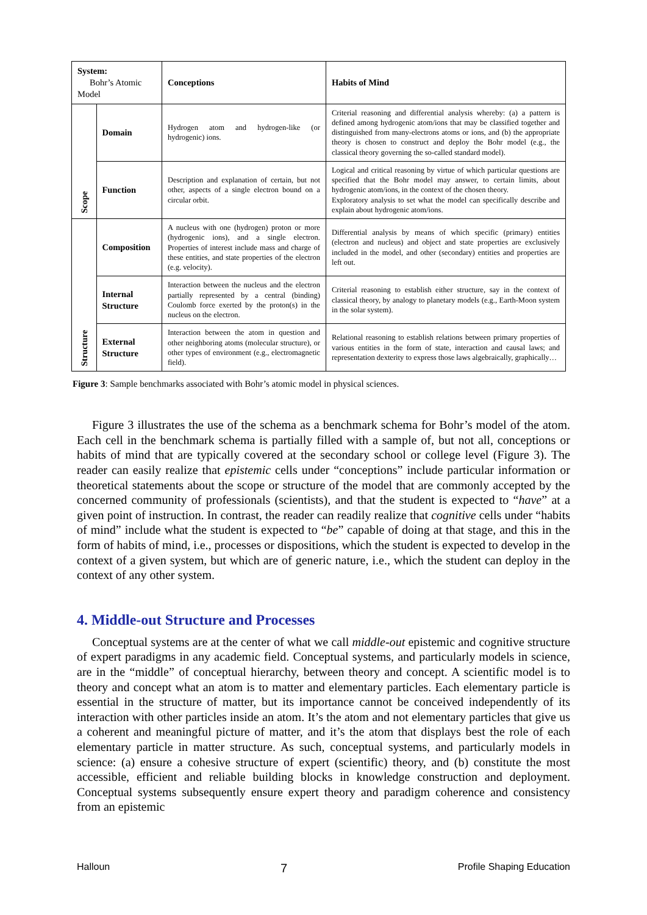| System: Bohr’s Atomic Model | | Conceptions | Habits of Mind |
| --- | --- | --- | --- |
| Scope | Domain | Hydrogen atom and hydrogen-like (or hydrogenic) ions. | Criterial reasoning and differential analysis whereby: (a) a pattern is defined among hydrogenic atom/ions that may be classified together and distinguished from many-electrons atoms or ions, and (b) the appropriate theory is chosen to construct and deploy the Bohr model (e.g., the classical theory governing the so-called standard model). |
| | Function | Description and explanation of certain, but not other, aspects of a single electron bound on a circular orbit. | Logical and critical reasoning by virtue of which particular questions are specified that the Bohr model may answer, to certain limits, about hydrogenic atom/ions, in the context of the chosen theory. Exploratory analysis to set what the model can specifically describe and explain about hydrogenic atom/ions. |
| Structure | Composition | A nucleus with one (hydrogen) proton or more (hydrogenic ions), and a single electron. Properties of interest include mass and charge of these entities, and state properties of the electron (e.g. velocity). | Differential analysis by means of which specific (primary) entities (electron and nucleus) and object and state properties are exclusively included in the model, and other (secondary) entities and properties are left out. |
| | Internal Structure | Interaction between the nucleus and the electron partially represented by a central (binding) Coulomb force exerted by the proton(s) in the nucleus on the electron. | Criterial reasoning to establish either structure, say in the context of classical theory, by analogy to planetary models (e.g., Earth-Moon system in the solar system). |
| | External Structure | Interaction between the atom in question and other neighboring atoms (molecular structure), or other types of environment (e.g., electromagnetic field). | Relational reasoning to establish relations between primary properties of various entities in the form of state, interaction and causal laws; and representation dexterity to express those laws algebraically, graphically… |
Figure 3: Sample benchmarks associated with Bohr’s atomic model in physical sciences.
Figure 3 illustrates the use of the schema as a benchmark schema for Bohr’s model of the atom. Each cell in the benchmark schema is partially filled with a sample of, but not all, conceptions or habits of mind that are typically covered at the secondary school or college level (Figure 3). The reader can easily realize that epistemic cells under “conceptions” include particular information or theoretical statements about the scope or structure of the model that are commonly accepted by the concerned community of professionals (scientists), and that the student is expected to “have” at a given point of instruction. In contrast, the reader can readily realize that cognitive cells under “habits of mind” include what the student is expected to “be” capable of doing at that stage, and this in the form of habits of mind, i.e., processes or dispositions, which the student is expected to develop in the context of a given system, but which are of generic nature, i.e., which the student can deploy in the context of any other system.
4. Middle-out Structure and Processes
Conceptual systems are at the center of what we call middle-out epistemic and cognitive structure of expert paradigms in any academic field. Conceptual systems, and particularly models in science, are in the “middle” of conceptual hierarchy, between theory and concept. A scientific model is to theory and concept what an atom is to matter and elementary particles. Each elementary particle is essential in the structure of matter, but its importance cannot be conceived independently of its interaction with other particles inside an atom. It’s the atom and not elementary particles that give us a coherent and meaningful picture of matter, and it’s the atom that displays best the role of each elementary particle in matter structure. As such, conceptual systems, and particularly models in science: (a) ensure a cohesive structure of expert (scientific) theory, and (b) constitute the most accessible, efficient and reliable building blocks in knowledge construction and deployment. Conceptual systems subsequently ensure expert theory and paradigm coherence and consistency from an epistemic
Halloun 7 Profile Shaping Education